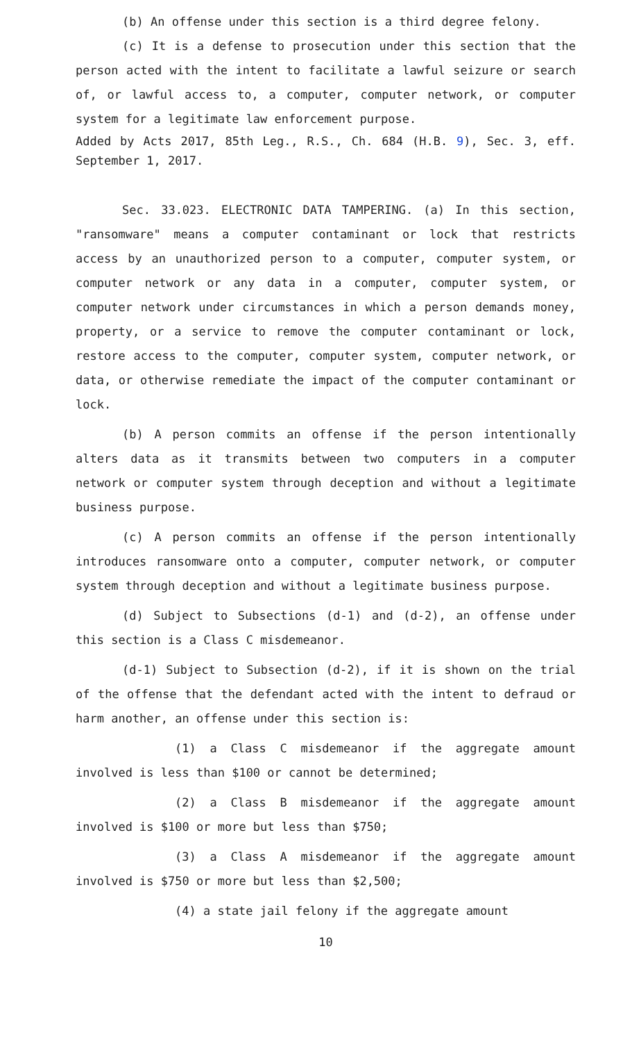(b) An offense under this section is a third degree felony.
(c) It is a defense to prosecution under this section that the person acted with the intent to facilitate a lawful seizure or search of, or lawful access to, a computer, computer network, or computer system for a legitimate law enforcement purpose.
Added by Acts 2017, 85th Leg., R.S., Ch. 684 (H.B. 9), Sec. 3, eff. September 1, 2017.
Sec. 33.023. ELECTRONIC DATA TAMPERING. (a) In this section, "ransomware" means a computer contaminant or lock that restricts access by an unauthorized person to a computer, computer system, or computer network or any data in a computer, computer system, or computer network under circumstances in which a person demands money, property, or a service to remove the computer contaminant or lock, restore access to the computer, computer system, computer network, or data, or otherwise remediate the impact of the computer contaminant or lock.
(b) A person commits an offense if the person intentionally alters data as it transmits between two computers in a computer network or computer system through deception and without a legitimate business purpose.
(c) A person commits an offense if the person intentionally introduces ransomware onto a computer, computer network, or computer system through deception and without a legitimate business purpose.
(d) Subject to Subsections (d-1) and (d-2), an offense under this section is a Class C misdemeanor.
(d-1) Subject to Subsection (d-2), if it is shown on the trial of the offense that the defendant acted with the intent to defraud or harm another, an offense under this section is:
(1) a Class C misdemeanor if the aggregate amount involved is less than $100 or cannot be determined;
(2) a Class B misdemeanor if the aggregate amount involved is $100 or more but less than $750;
(3) a Class A misdemeanor if the aggregate amount involved is $750 or more but less than $2,500;
(4) a state jail felony if the aggregate amount
10